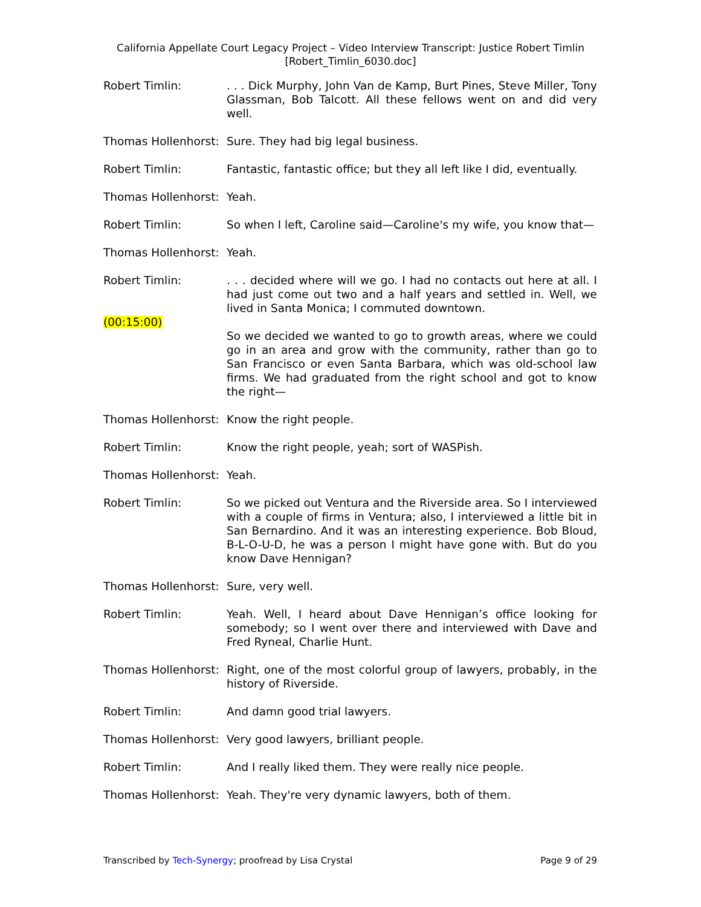California Appellate Court Legacy Project – Video Interview Transcript: Justice Robert Timlin
[Robert_Timlin_6030.doc]
Robert Timlin: . . . Dick Murphy, John Van de Kamp, Burt Pines, Steve Miller, Tony Glassman, Bob Talcott. All these fellows went on and did very well.
Thomas Hollenhorst:
Sure. They had big legal business.
Robert Timlin: Fantastic, fantastic office; but they all left like I did, eventually.
Thomas Hollenhorst:
Yeah.
Robert Timlin: So when I left, Caroline said—Caroline's my wife, you know that—
Thomas Hollenhorst:
Yeah.
Robert Timlin: . . . decided where will we go. I had no contacts out here at all. I had just come out two and a half years and settled in. Well, we lived in Santa Monica; I commuted downtown.
(00:15:00)
So we decided we wanted to go to growth areas, where we could go in an area and grow with the community, rather than go to San Francisco or even Santa Barbara, which was old-school law firms. We had graduated from the right school and got to know the right—
Thomas Hollenhorst:
Know the right people.
Robert Timlin: Know the right people, yeah; sort of WASPish.
Thomas Hollenhorst:
Yeah.
Robert Timlin: So we picked out Ventura and the Riverside area. So I interviewed with a couple of firms in Ventura; also, I interviewed a little bit in San Bernardino. And it was an interesting experience. Bob Bloud, B-L-O-U-D, he was a person I might have gone with. But do you know Dave Hennigan?
Thomas Hollenhorst:
Sure, very well.
Robert Timlin: Yeah. Well, I heard about Dave Hennigan’s office looking for somebody; so I went over there and interviewed with Dave and Fred Ryneal, Charlie Hunt.
Thomas Hollenhorst:
Right, one of the most colorful group of lawyers, probably, in the history of Riverside.
Robert Timlin: And damn good trial lawyers.
Thomas Hollenhorst:
Very good lawyers, brilliant people.
Robert Timlin: And I really liked them. They were really nice people.
Thomas Hollenhorst:
Yeah. They're very dynamic lawyers, both of them.
Transcribed by Tech-Synergy; proofread by Lisa Crystal Page 9 of 29